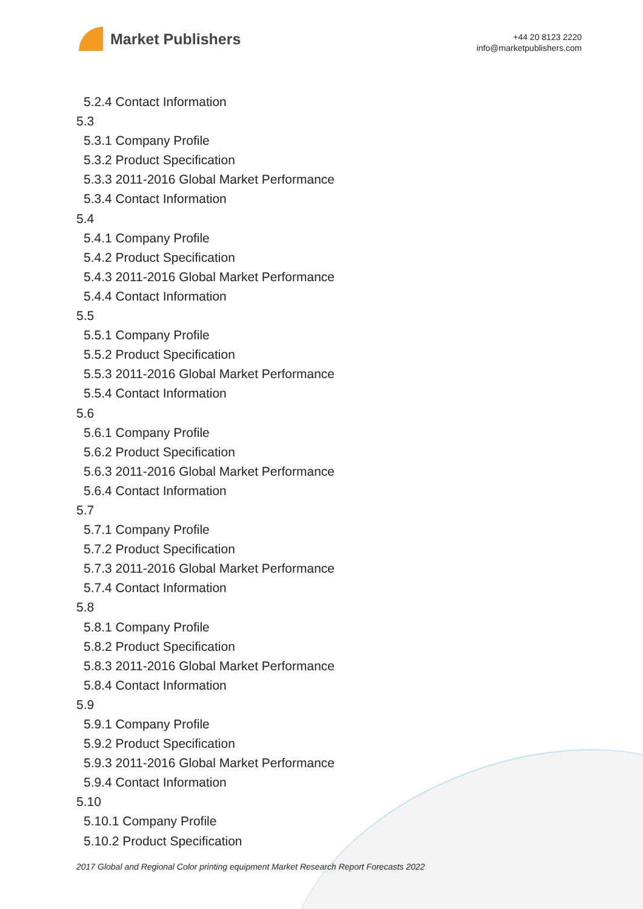Market Publishers
+44 20 8123 2220
info@marketpublishers.com
5.2.4 Contact Information
5.3
5.3.1 Company Profile
5.3.2 Product Specification
5.3.3 2011-2016 Global Market Performance
5.3.4 Contact Information
5.4
5.4.1 Company Profile
5.4.2 Product Specification
5.4.3 2011-2016 Global Market Performance
5.4.4 Contact Information
5.5
5.5.1 Company Profile
5.5.2 Product Specification
5.5.3 2011-2016 Global Market Performance
5.5.4 Contact Information
5.6
5.6.1 Company Profile
5.6.2 Product Specification
5.6.3 2011-2016 Global Market Performance
5.6.4 Contact Information
5.7
5.7.1 Company Profile
5.7.2 Product Specification
5.7.3 2011-2016 Global Market Performance
5.7.4 Contact Information
5.8
5.8.1 Company Profile
5.8.2 Product Specification
5.8.3 2011-2016 Global Market Performance
5.8.4 Contact Information
5.9
5.9.1 Company Profile
5.9.2 Product Specification
5.9.3 2011-2016 Global Market Performance
5.9.4 Contact Information
5.10
5.10.1 Company Profile
5.10.2 Product Specification
2017 Global and Regional Color printing equipment Market Research Report Forecasts 2022